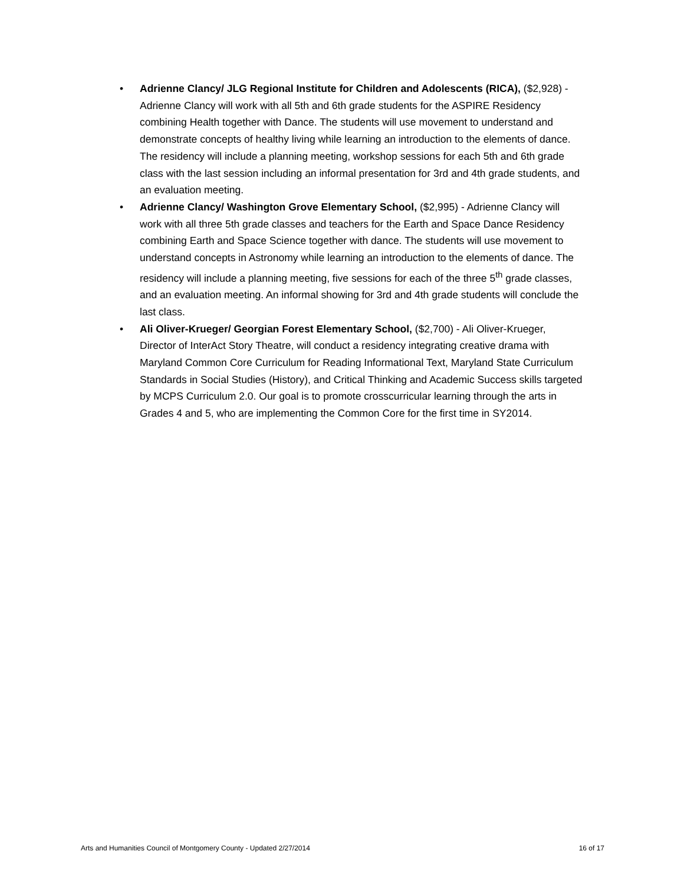• Adrienne Clancy/ JLG Regional Institute for Children and Adolescents (RICA), ($2,928) - Adrienne Clancy will work with all 5th and 6th grade students for the ASPIRE Residency combining Health together with Dance. The students will use movement to understand and demonstrate concepts of healthy living while learning an introduction to the elements of dance. The residency will include a planning meeting, workshop sessions for each 5th and 6th grade class with the last session including an informal presentation for 3rd and 4th grade students, and an evaluation meeting.
• Adrienne Clancy/ Washington Grove Elementary School, ($2,995) - Adrienne Clancy will work with all three 5th grade classes and teachers for the Earth and Space Dance Residency combining Earth and Space Science together with dance. The students will use movement to understand concepts in Astronomy while learning an introduction to the elements of dance. The residency will include a planning meeting, five sessions for each of the three 5<sup>th</sup> grade classes, and an evaluation meeting. An informal showing for 3rd and 4th grade students will conclude the last class.
• Ali Oliver-Krueger/ Georgian Forest Elementary School, ($2,700) - Ali Oliver-Krueger, Director of InterAct Story Theatre, will conduct a residency integrating creative drama with Maryland Common Core Curriculum for Reading Informational Text, Maryland State Curriculum Standards in Social Studies (History), and Critical Thinking and Academic Success skills targeted by MCPS Curriculum 2.0. Our goal is to promote crosscurricular learning through the arts in Grades 4 and 5, who are implementing the Common Core for the first time in SY2014.
Arts and Humanities Council of Montgomery County - Updated 2/27/2014 16 of 17